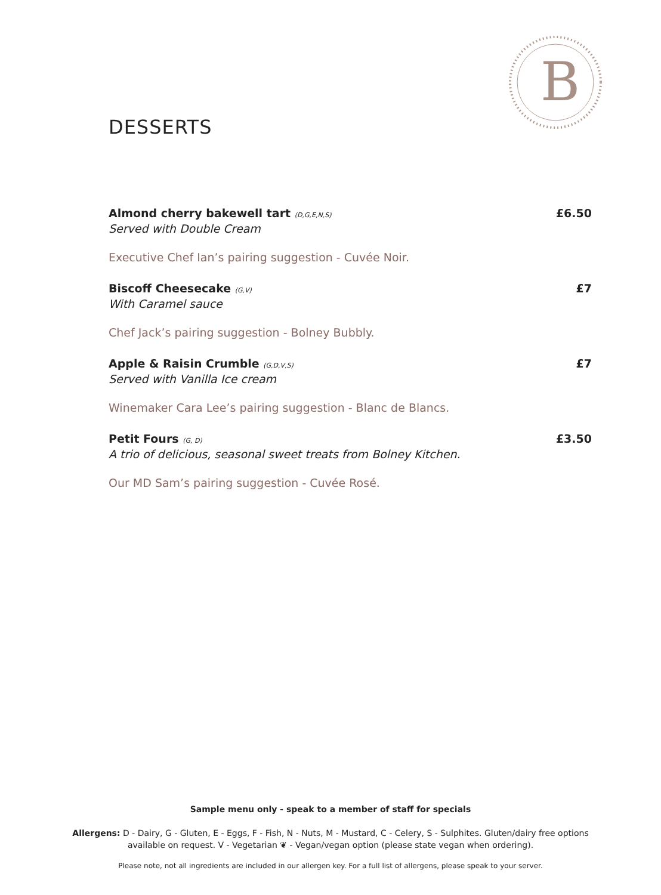B
DESSERTS
Almond cherry bakewell tart (D,G,E,N,S)
Served with Double Cream
£6.50
Executive Chef Ian’s pairing suggestion - Cuvée Noir.
Biscoff Cheesecake (G,V)
With Caramel sauce
£7
Chef Jack’s pairing suggestion - Bolney Bubbly.
Apple & Raisin Crumble (G,D,V,S)
Served with Vanilla Ice cream
£7
Winemaker Cara Lee’s pairing suggestion - Blanc de Blancs.
Petit Fours (G, D)
A trio of delicious, seasonal sweet treats from Bolney Kitchen.
£3.50
Our MD Sam’s pairing suggestion - Cuvée Rosé.
Sample menu only - speak to a member of staff for specials
Allergens: D - Dairy, G - Gluten, E - Eggs, F - Fish, N - Nuts, M - Mustard, C - Celery, S - Sulphites. Gluten/dairy free options available on request. V - Vegetarian ❦ - Vegan/vegan option (please state vegan when ordering).
Please note, not all ingredients are included in our allergen key. For a full list of allergens, please speak to your server.